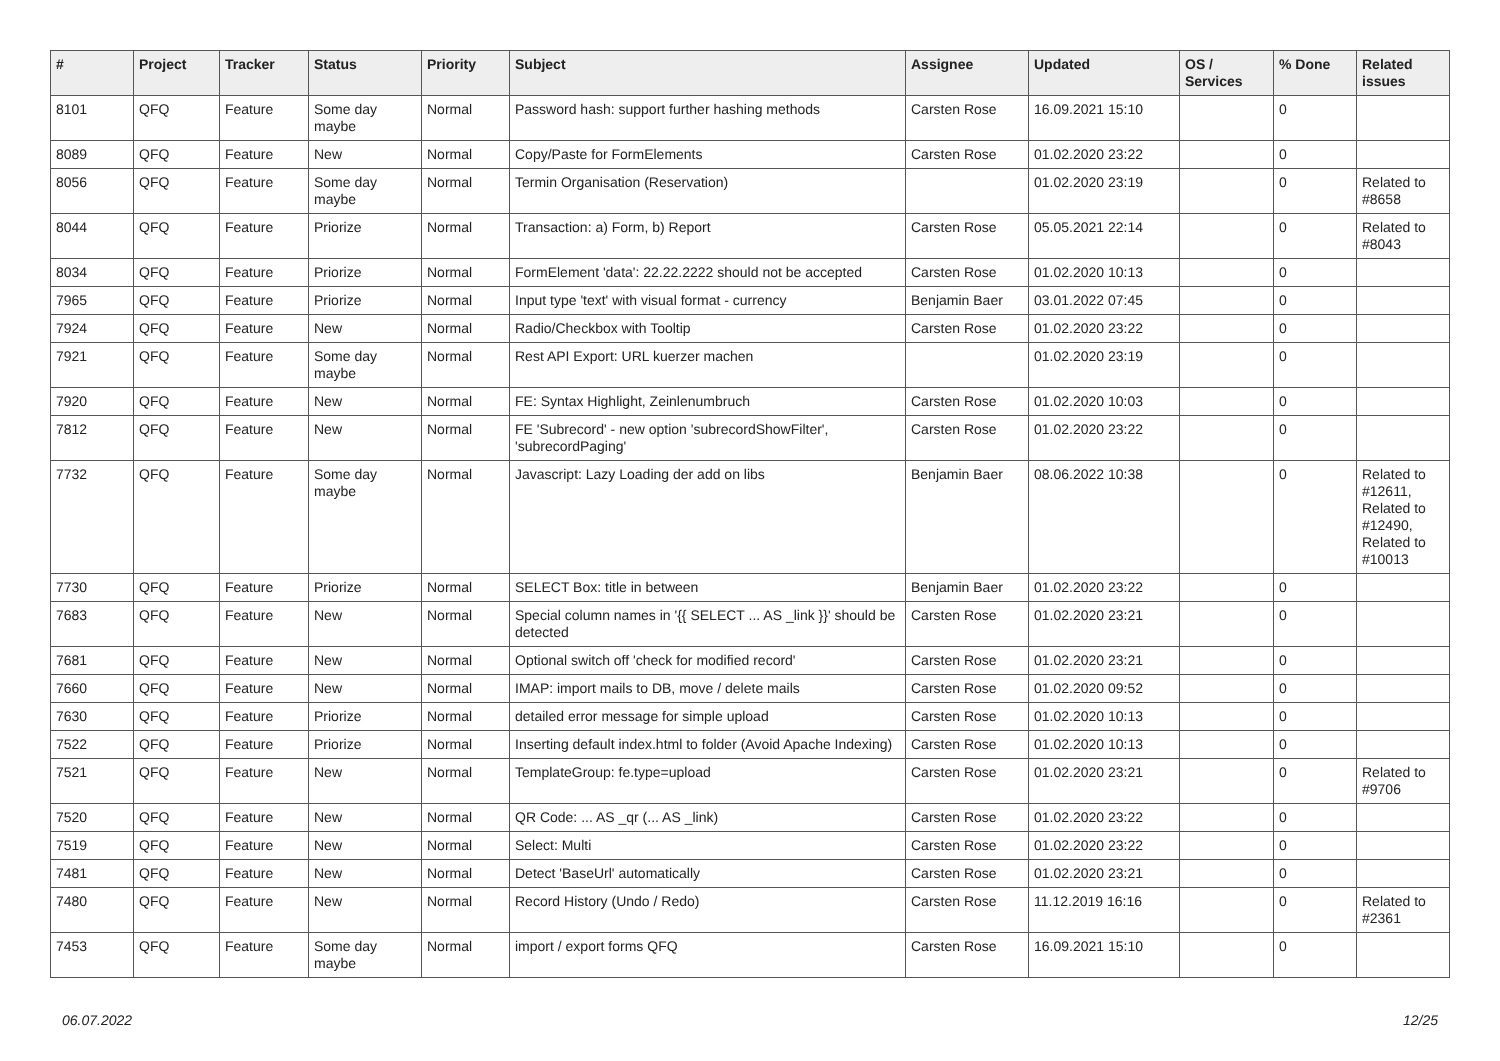| # | Project | Tracker | Status | Priority | Subject | Assignee | Updated | OS / Services | % Done | Related issues |
| --- | --- | --- | --- | --- | --- | --- | --- | --- | --- | --- |
| 8101 | QFQ | Feature | Some day maybe | Normal | Password hash: support further hashing methods | Carsten Rose | 16.09.2021 15:10 | | 0 | |
| 8089 | QFQ | Feature | New | Normal | Copy/Paste for FormElements | Carsten Rose | 01.02.2020 23:22 | | 0 | |
| 8056 | QFQ | Feature | Some day maybe | Normal | Termin Organisation (Reservation) | | 01.02.2020 23:19 | | 0 | Related to #8658 |
| 8044 | QFQ | Feature | Priorize | Normal | Transaction: a) Form, b) Report | Carsten Rose | 05.05.2021 22:14 | | 0 | Related to #8043 |
| 8034 | QFQ | Feature | Priorize | Normal | FormElement 'data': 22.22.2222 should not be accepted | Carsten Rose | 01.02.2020 10:13 | | 0 | |
| 7965 | QFQ | Feature | Priorize | Normal | Input type 'text' with visual format - currency | Benjamin Baer | 03.01.2022 07:45 | | 0 | |
| 7924 | QFQ | Feature | New | Normal | Radio/Checkbox with Tooltip | Carsten Rose | 01.02.2020 23:22 | | 0 | |
| 7921 | QFQ | Feature | Some day maybe | Normal | Rest API Export: URL kuerzer machen | | 01.02.2020 23:19 | | 0 | |
| 7920 | QFQ | Feature | New | Normal | FE: Syntax Highlight, Zeinlenumbruch | Carsten Rose | 01.02.2020 10:03 | | 0 | |
| 7812 | QFQ | Feature | New | Normal | FE 'Subrecord' - new option 'subrecordShowFilter', 'subrecordPaging' | Carsten Rose | 01.02.2020 23:22 | | 0 | |
| 7732 | QFQ | Feature | Some day maybe | Normal | Javascript: Lazy Loading der add on libs | Benjamin Baer | 08.06.2022 10:38 | | 0 | Related to #12611, Related to #12490, Related to #10013 |
| 7730 | QFQ | Feature | Priorize | Normal | SELECT Box: title in between | Benjamin Baer | 01.02.2020 23:22 | | 0 | |
| 7683 | QFQ | Feature | New | Normal | Special column names in '{{ SELECT ... AS _link }}' should be detected | Carsten Rose | 01.02.2020 23:21 | | 0 | |
| 7681 | QFQ | Feature | New | Normal | Optional switch off 'check for modified record' | Carsten Rose | 01.02.2020 23:21 | | 0 | |
| 7660 | QFQ | Feature | New | Normal | IMAP: import mails to DB, move / delete mails | Carsten Rose | 01.02.2020 09:52 | | 0 | |
| 7630 | QFQ | Feature | Priorize | Normal | detailed error message for simple upload | Carsten Rose | 01.02.2020 10:13 | | 0 | |
| 7522 | QFQ | Feature | Priorize | Normal | Inserting default index.html to folder (Avoid Apache Indexing) | Carsten Rose | 01.02.2020 10:13 | | 0 | |
| 7521 | QFQ | Feature | New | Normal | TemplateGroup: fe.type=upload | Carsten Rose | 01.02.2020 23:21 | | 0 | Related to #9706 |
| 7520 | QFQ | Feature | New | Normal | QR Code: ... AS _qr (... AS _link) | Carsten Rose | 01.02.2020 23:22 | | 0 | |
| 7519 | QFQ | Feature | New | Normal | Select: Multi | Carsten Rose | 01.02.2020 23:22 | | 0 | |
| 7481 | QFQ | Feature | New | Normal | Detect 'BaseUrl' automatically | Carsten Rose | 01.02.2020 23:21 | | 0 | |
| 7480 | QFQ | Feature | New | Normal | Record History (Undo / Redo) | Carsten Rose | 11.12.2019 16:16 | | 0 | Related to #2361 |
| 7453 | QFQ | Feature | Some day maybe | Normal | import / export forms QFQ | Carsten Rose | 16.09.2021 15:10 | | 0 | |
06.07.2022 12/25